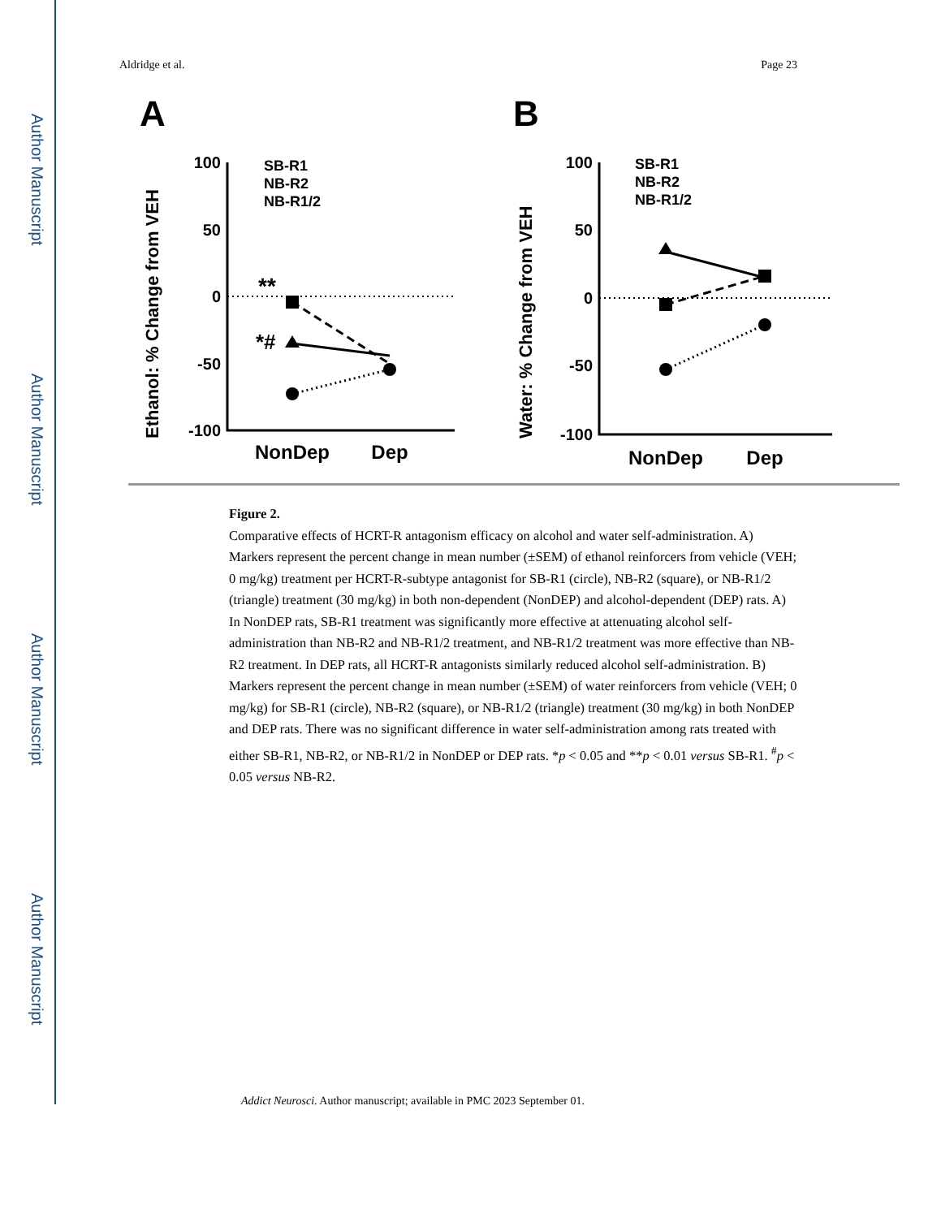Author Manuscript
Author Manuscript
Author Manuscript
Author Manuscript
Aldridge et al. Page 23
A
B
100
50
0
-50
-100
100
50
0
-50
-100
NonDep
Dep
NonDep
Dep
Ethanol: % Change from VEH
Water: % Change from VEH
SB-R1
NB-R2
NB-R1/2
SB-R1
NB-R2
NB-R1/2
**
*#
Figure 2.
Comparative effects of HCRT-R antagonism efficacy on alcohol and water self-administration. A) Markers represent the percent change in mean number (±SEM) of ethanol reinforcers from vehicle (VEH; 0 mg/kg) treatment per HCRT-R-subtype antagonist for SB-R1 (circle), NB-R2 (square), or NB-R1/2 (triangle) treatment (30 mg/kg) in both non-dependent (NonDEP) and alcohol-dependent (DEP) rats. A) In NonDEP rats, SB-R1 treatment was significantly more effective at attenuating alcohol self-administration than NB-R2 and NB-R1/2 treatment, and NB-R1/2 treatment was more effective than NB-R2 treatment. In DEP rats, all HCRT-R antagonists similarly reduced alcohol self-administration. B) Markers represent the percent change in mean number (±SEM) of water reinforcers from vehicle (VEH; 0 mg/kg) for SB-R1 (circle), NB-R2 (square), or NB-R1/2 (triangle) treatment (30 mg/kg) in both NonDEP and DEP rats. There was no significant difference in water self-administration among rats treated with either SB-R1, NB-R2, or NB-R1/2 in NonDEP or DEP rats. *p < 0.05 and **p < 0.01 versus SB-R1. <sup>#</sup>p < 0.05 versus NB-R2.
Addict Neurosci. Author manuscript; available in PMC 2023 September 01.